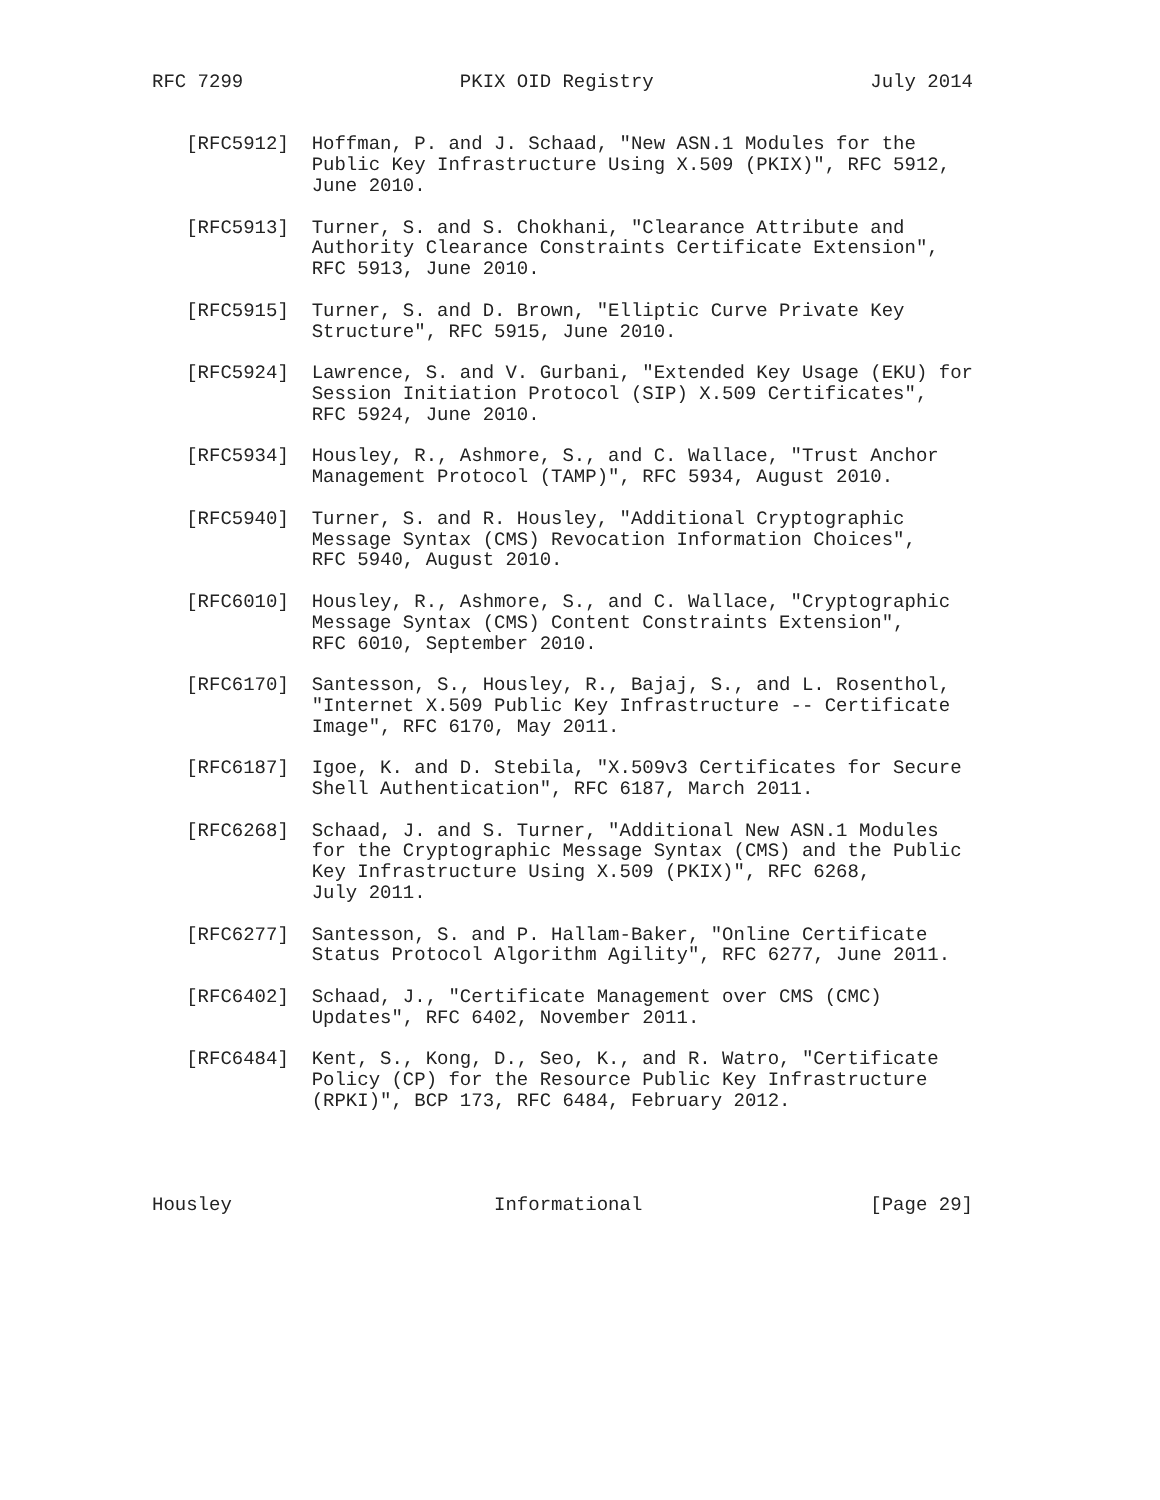RFC 7299                   PKIX OID Registry                   July 2014


   [RFC5912]  Hoffman, P. and J. Schaad, "New ASN.1 Modules for the
              Public Key Infrastructure Using X.509 (PKIX)", RFC 5912,
              June 2010.

   [RFC5913]  Turner, S. and S. Chokhani, "Clearance Attribute and
              Authority Clearance Constraints Certificate Extension",
              RFC 5913, June 2010.

   [RFC5915]  Turner, S. and D. Brown, "Elliptic Curve Private Key
              Structure", RFC 5915, June 2010.

   [RFC5924]  Lawrence, S. and V. Gurbani, "Extended Key Usage (EKU) for
              Session Initiation Protocol (SIP) X.509 Certificates",
              RFC 5924, June 2010.

   [RFC5934]  Housley, R., Ashmore, S., and C. Wallace, "Trust Anchor
              Management Protocol (TAMP)", RFC 5934, August 2010.

   [RFC5940]  Turner, S. and R. Housley, "Additional Cryptographic
              Message Syntax (CMS) Revocation Information Choices",
              RFC 5940, August 2010.

   [RFC6010]  Housley, R., Ashmore, S., and C. Wallace, "Cryptographic
              Message Syntax (CMS) Content Constraints Extension",
              RFC 6010, September 2010.

   [RFC6170]  Santesson, S., Housley, R., Bajaj, S., and L. Rosenthol,
              "Internet X.509 Public Key Infrastructure -- Certificate
              Image", RFC 6170, May 2011.

   [RFC6187]  Igoe, K. and D. Stebila, "X.509v3 Certificates for Secure
              Shell Authentication", RFC 6187, March 2011.

   [RFC6268]  Schaad, J. and S. Turner, "Additional New ASN.1 Modules
              for the Cryptographic Message Syntax (CMS) and the Public
              Key Infrastructure Using X.509 (PKIX)", RFC 6268,
              July 2011.

   [RFC6277]  Santesson, S. and P. Hallam-Baker, "Online Certificate
              Status Protocol Algorithm Agility", RFC 6277, June 2011.

   [RFC6402]  Schaad, J., "Certificate Management over CMS (CMC)
              Updates", RFC 6402, November 2011.

   [RFC6484]  Kent, S., Kong, D., Seo, K., and R. Watro, "Certificate
              Policy (CP) for the Resource Public Key Infrastructure
              (RPKI)", BCP 173, RFC 6484, February 2012.




Housley                       Informational                    [Page 29]